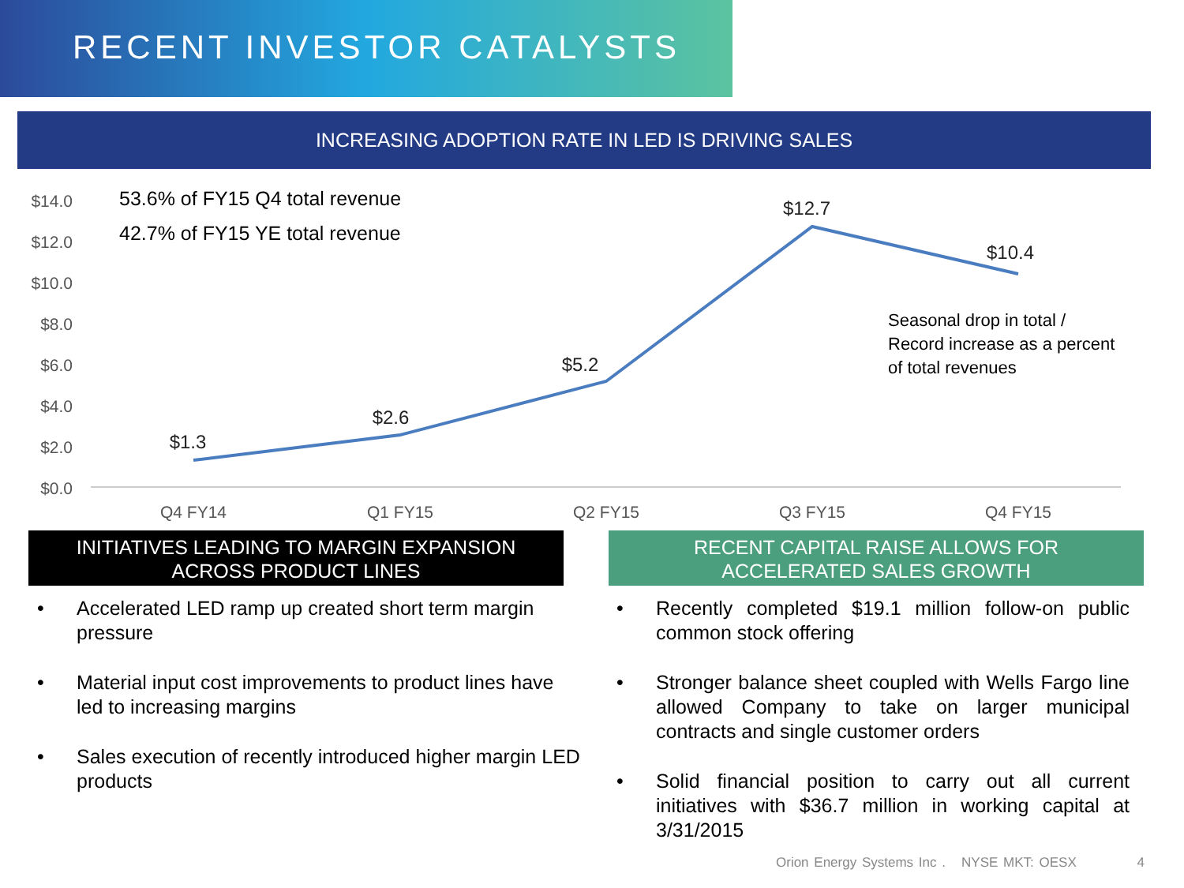RECENT INVESTOR CATALYSTS
INCREASING ADOPTION RATE IN LED IS DRIVING SALES
$14.0
$12.0
$10.0
$8.0
$6.0
$4.0
$2.0
$0.0
$1.3
$2.6
$5.2
$12.7
$10.4
Q4 FY14
Q1 FY15
Q2 FY15
Q3 FY15
Q4 FY15
53.6% of FY15 Q4 total revenue
42.7% of FY15 YE total revenue
Seasonal drop in total /
Record increase as a percent
of total revenues
INITIATIVES LEADING TO MARGIN EXPANSION
ACROSS PRODUCT LINES
RECENT CAPITAL RAISE ALLOWS FOR
ACCELERATED SALES GROWTH
• Accelerated LED ramp up created short term margin pressure
• Material input cost improvements to product lines have led to increasing margins
• Sales execution of recently introduced higher margin LED products
• Recently completed $19.1 million follow-on public common stock offering
• Stronger balance sheet coupled with Wells Fargo line allowed Company to take on larger municipal contracts and single customer orders
• Solid financial position to carry out all current initiatives with $36.7 million in working capital at 3/31/2015
Orion Energy Systems Inc . NYSE MKT: OESX 4